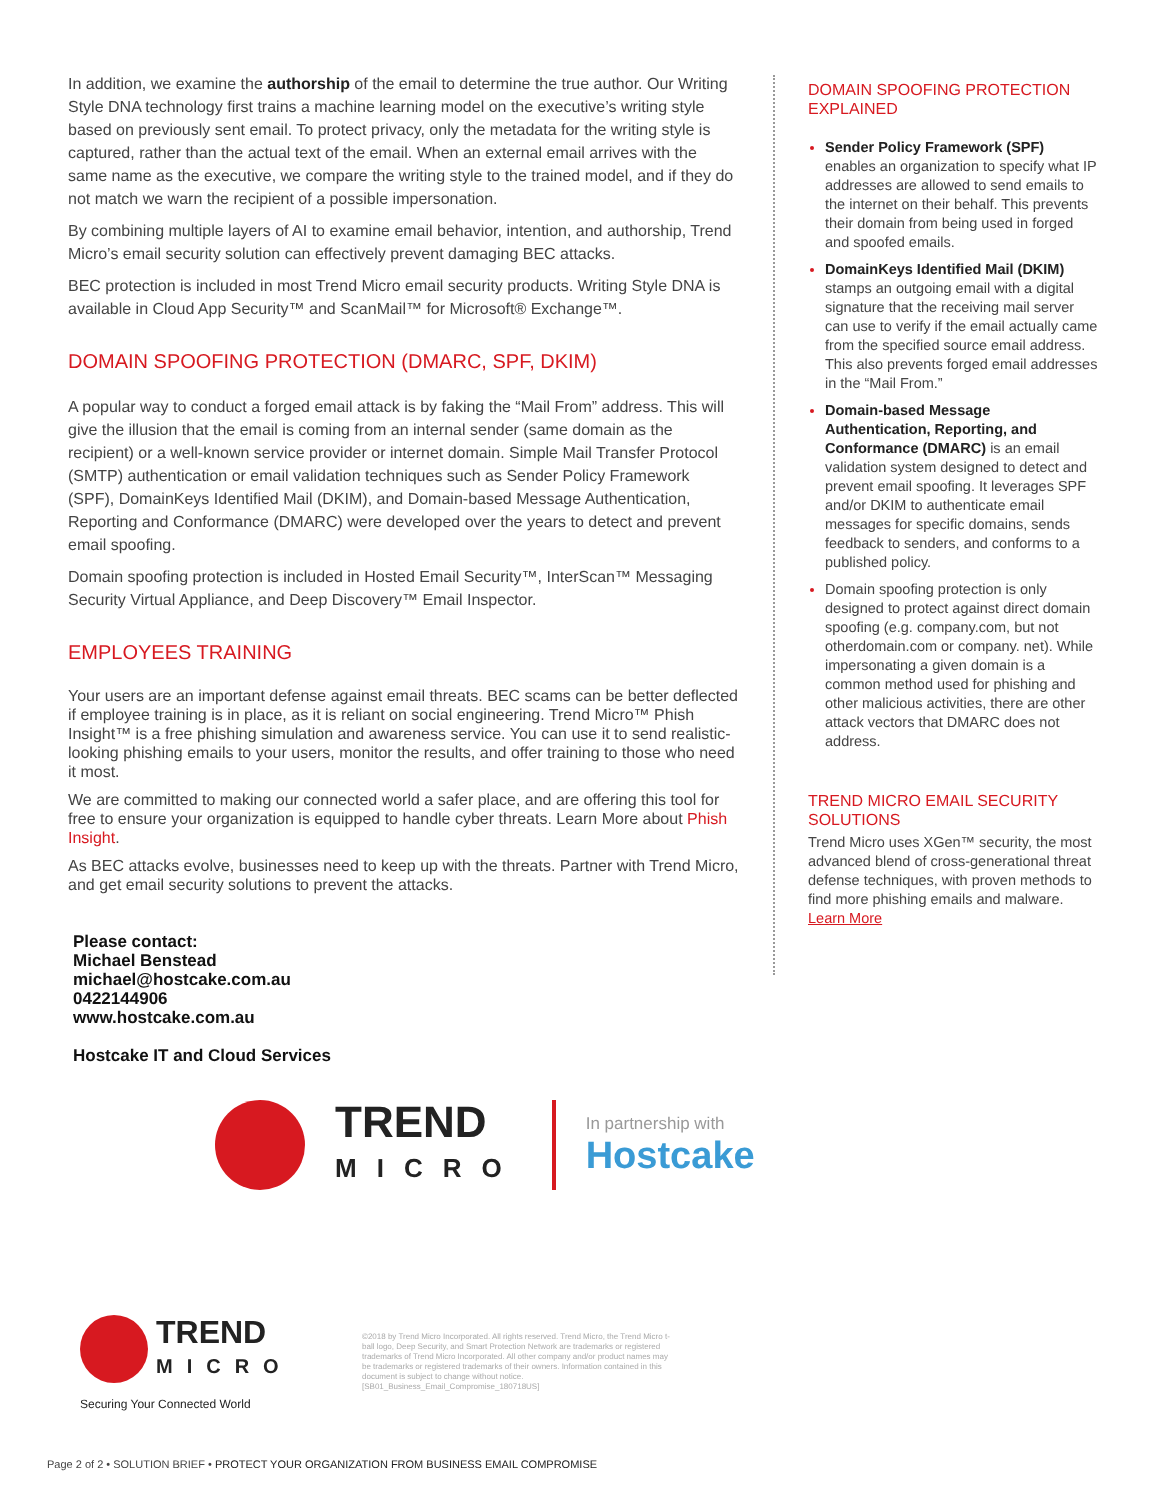In addition, we examine the authorship of the email to determine the true author. Our Writing Style DNA technology first trains a machine learning model on the executive’s writing style based on previously sent email. To protect privacy, only the metadata for the writing style is captured, rather than the actual text of the email. When an external email arrives with the same name as the executive, we compare the writing style to the trained model, and if they do not match we warn the recipient of a possible impersonation.
By combining multiple layers of AI to examine email behavior, intention, and authorship, Trend Micro’s email security solution can effectively prevent damaging BEC attacks.
BEC protection is included in most Trend Micro email security products. Writing Style DNA is available in Cloud App Security™ and ScanMail™ for Microsoft® Exchange™.
DOMAIN SPOOFING PROTECTION (DMARC, SPF, DKIM)
A popular way to conduct a forged email attack is by faking the “Mail From” address. This will give the illusion that the email is coming from an internal sender (same domain as the recipient) or a well-known service provider or internet domain. Simple Mail Transfer Protocol (SMTP) authentication or email validation techniques such as Sender Policy Framework (SPF), DomainKeys Identified Mail (DKIM), and Domain-based Message Authentication, Reporting and Conformance (DMARC) were developed over the years to detect and prevent email spoofing.
Domain spoofing protection is included in Hosted Email Security™, InterScan™ Messaging Security Virtual Appliance, and Deep Discovery™ Email Inspector.
EMPLOYEES TRAINING
Your users are an important defense against email threats. BEC scams can be better deflected if employee training is in place, as it is reliant on social engineering. Trend Micro™ Phish Insight™ is a free phishing simulation and awareness service. You can use it to send realistic-looking phishing emails to your users, monitor the results, and offer training to those who need it most.
We are committed to making our connected world a safer place, and are offering this tool for free to ensure your organization is equipped to handle cyber threats. Learn More about Phish Insight.
As BEC attacks evolve, businesses need to keep up with the threats. Partner with Trend Micro, and get email security solutions to prevent the attacks.
Please contact:
Michael Benstead
michael@hostcake.com.au
0422144906
www.hostcake.com.au
Hostcake IT and Cloud Services
DOMAIN SPOOFING PROTECTION EXPLAINED
Sender Policy Framework (SPF) enables an organization to specify what IP addresses are allowed to send emails to the internet on their behalf. This prevents their domain from being used in forged and spoofed emails.
DomainKeys Identified Mail (DKIM) stamps an outgoing email with a digital signature that the receiving mail server can use to verify if the email actually came from the specified source email address. This also prevents forged email addresses in the “Mail From.”
Domain-based Message Authentication, Reporting, and Conformance (DMARC) is an email validation system designed to detect and prevent email spoofing. It leverages SPF and/or DKIM to authenticate email messages for specific domains, sends feedback to senders, and conforms to a published policy.
Domain spoofing protection is only designed to protect against direct domain spoofing (e.g. company.com, but not otherdomain.com or company. net). While impersonating a given domain is a common method used for phishing and other malicious activities, there are other attack vectors that DMARC does not address.
TREND MICRO EMAIL SECURITY SOLUTIONS
Trend Micro uses XGen™ security, the most advanced blend of cross-generational threat defense techniques, with proven methods to find more phishing emails and malware.
Learn More
TREND
MICRO
In partnership with
Hostcake
TREND
MICRO
Securing Your Connected World
©2018 by Trend Micro Incorporated. All rights reserved. Trend Micro, the Trend Micro t-ball logo, Deep Security, and Smart Protection Network are trademarks or registered trademarks of Trend Micro Incorporated. All other company and/or product names may be trademarks or registered trademarks of their owners. Information contained in this document is subject to change without notice. [SB01_Business_Email_Compromise_180718US]
Page 2 of 2 • SOLUTION BRIEF • PROTECT YOUR ORGANIZATION FROM BUSINESS EMAIL COMPROMISE